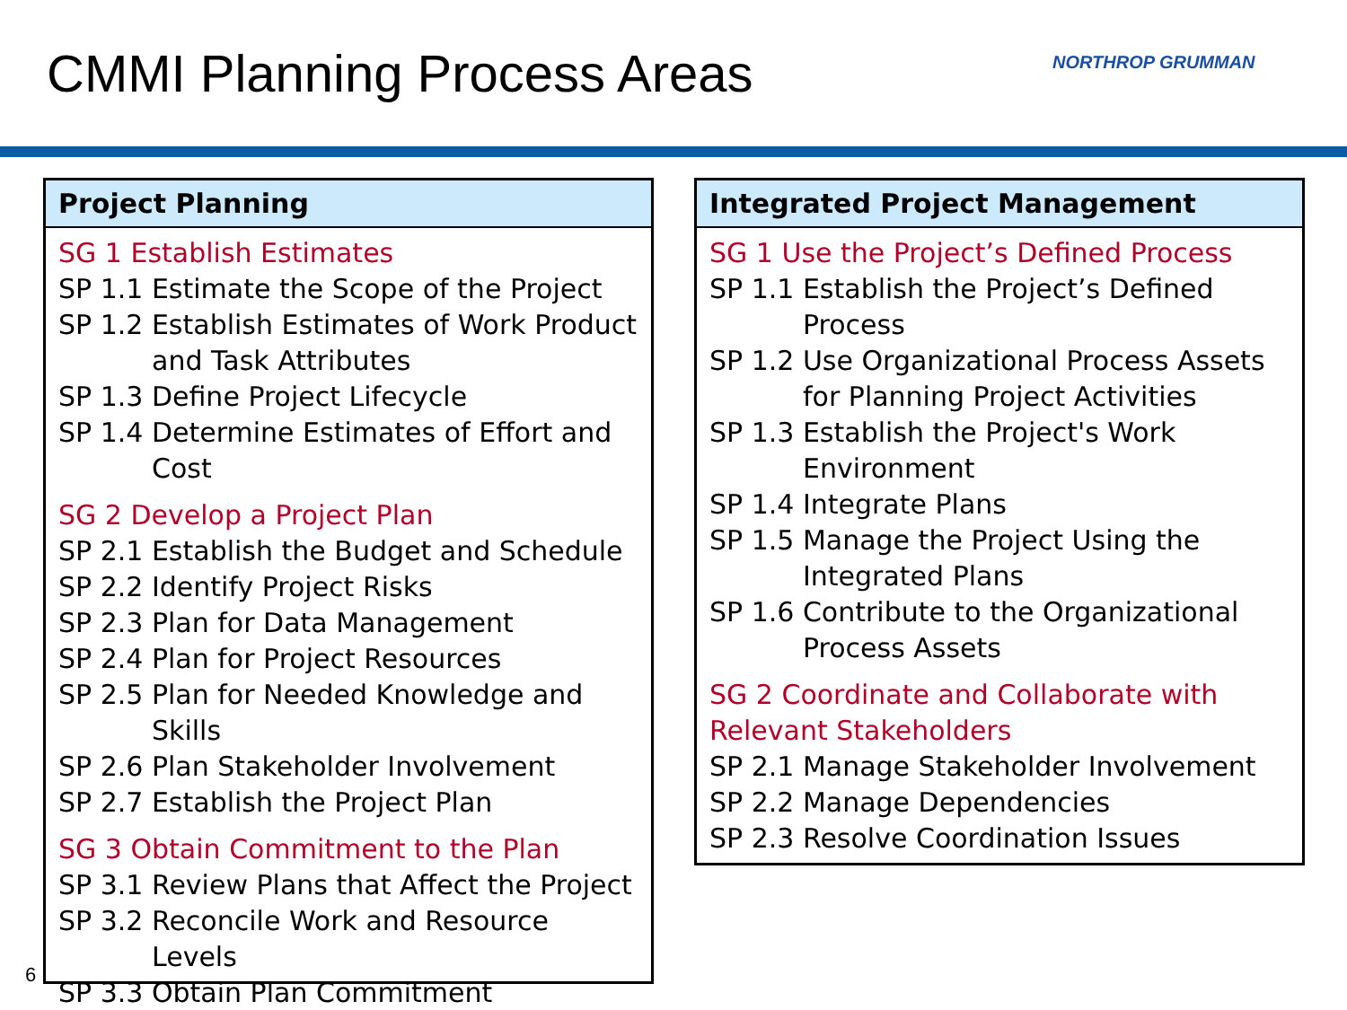CMMI Planning Process Areas NORTHROP GRUMMAN
Project Planning
SG 1 Establish Estimates
SP 1.1 Estimate the Scope of the Project
SP 1.2 Establish Estimates of Work Product and Task Attributes
SP 1.3 Define Project Lifecycle
SP 1.4 Determine Estimates of Effort and Cost
SG 2 Develop a Project Plan
SP 2.1 Establish the Budget and Schedule
SP 2.2 Identify Project Risks
SP 2.3 Plan for Data Management
SP 2.4 Plan for Project Resources
SP 2.5 Plan for Needed Knowledge and Skills
SP 2.6 Plan Stakeholder Involvement
SP 2.7 Establish the Project Plan
SG 3 Obtain Commitment to the Plan
SP 3.1 Review Plans that Affect the Project
SP 3.2 Reconcile Work and Resource Levels
SP 3.3 Obtain Plan Commitment
6
Integrated Project Management
SG 1 Use the Project’s Defined Process
SP 1.1 Establish the Project’s Defined Process
SP 1.2 Use Organizational Process Assets for Planning Project Activities
SP 1.3 Establish the Project's Work Environment
SP 1.4 Integrate Plans
SP 1.5 Manage the Project Using the Integrated Plans
SP 1.6 Contribute to the Organizational Process Assets
SG 2 Coordinate and Collaborate with Relevant Stakeholders
SP 2.1 Manage Stakeholder Involvement
SP 2.2 Manage Dependencies
SP 2.3 Resolve Coordination Issues